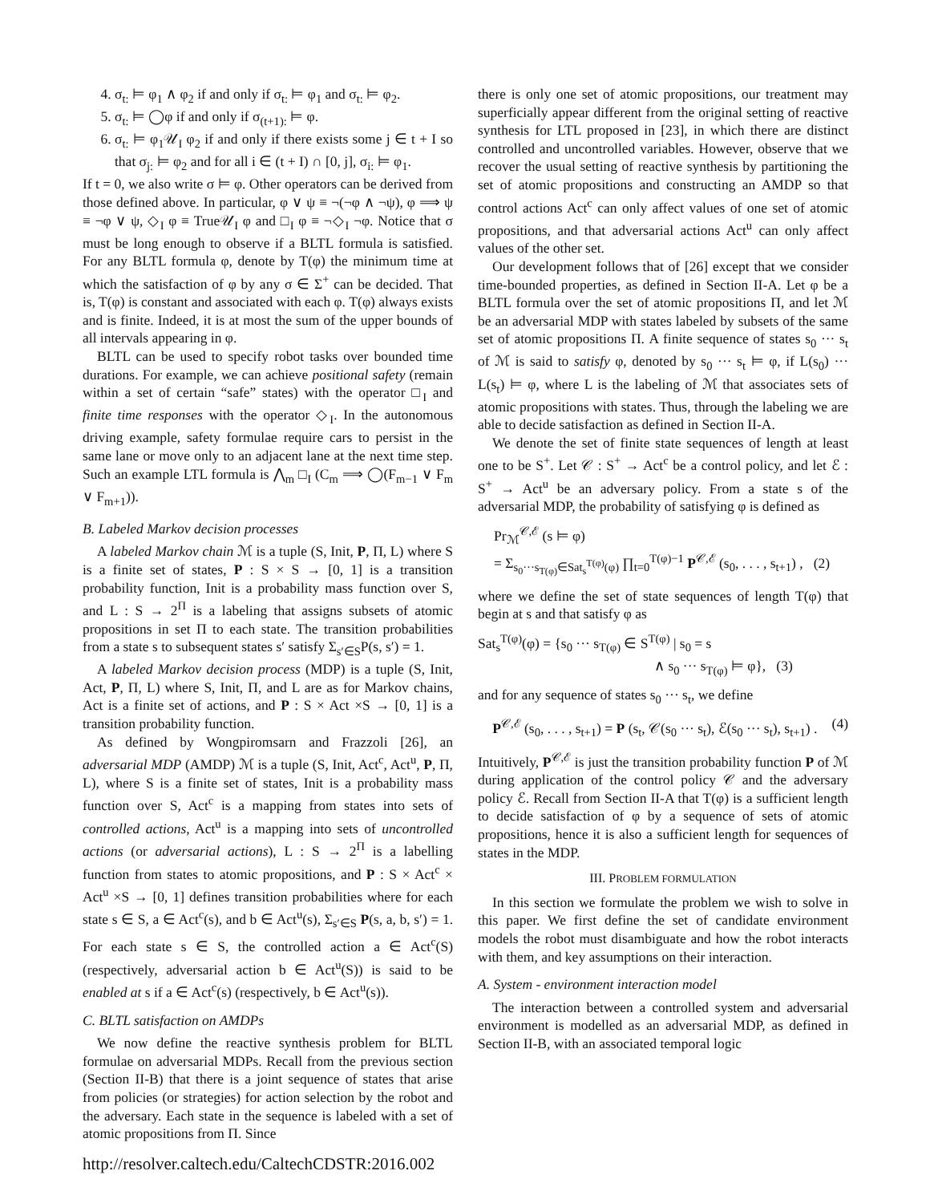4. σ<sub>t:</sub> ⊨ φ<sub>1</sub> ∧ φ<sub>2</sub> if and only if σ<sub>t:</sub> ⊨ φ<sub>1</sub> and σ<sub>t:</sub> ⊨ φ<sub>2</sub>.
5. σ<sub>t:</sub> ⊨ ◯φ if and only if σ<sub>(t+1):</sub> ⊨ φ.
6. σ<sub>t:</sub> ⊨ φ<sub>1</sub>𝒰<sub>I</sub> φ<sub>2</sub> if and only if there exists some j ∈ t + I so that σ<sub>j:</sub> ⊨ φ<sub>2</sub> and for all i ∈ (t + I) ∩ [0, j], σ<sub>i:</sub> ⊨ φ<sub>1</sub>.
If t = 0, we also write σ ⊨ φ. Other operators can be derived from those defined above. In particular, φ ∨ ψ ≡ ¬(¬φ ∧ ¬ψ), φ ⟹ ψ ≡ ¬φ ∨ ψ, ◇<sub>I</sub> φ ≡ True𝒰<sub>I</sub> φ and □<sub>I</sub> φ ≡ ¬◇<sub>I</sub> ¬φ. Notice that σ must be long enough to observe if a BLTL formula is satisfied. For any BLTL formula φ, denote by T(φ) the minimum time at which the satisfaction of φ by any σ ∈ Σ<sup>+</sup> can be decided. That is, T(φ) is constant and associated with each φ. T(φ) always exists and is finite. Indeed, it is at most the sum of the upper bounds of all intervals appearing in φ.
BLTL can be used to specify robot tasks over bounded time durations. For example, we can achieve positional safety (remain within a set of certain “safe” states) with the operator □<sub>I</sub> and finite time responses with the operator ◇<sub>I</sub>. In the autonomous driving example, safety formulae require cars to persist in the same lane or move only to an adjacent lane at the next time step. Such an example LTL formula is ⋀<sub>m</sub> □<sub>I</sub> (C<sub>m</sub> ⟹ ◯(F<sub>m−1</sub> ∨ F<sub>m</sub> ∨ F<sub>m+1</sub>)).
B. Labeled Markov decision processes
A labeled Markov chain ℳ is a tuple (S, Init, P, Π, L) where S is a finite set of states, P : S × S → [0, 1] is a transition probability function, Init is a probability mass function over S, and L : S → 2<sup>Π</sup> is a labeling that assigns subsets of atomic propositions in set Π to each state. The transition probabilities from a state s to subsequent states s′ satisfy Σ<sub>s′∈S</sub>P(s, s′) = 1.
A labeled Markov decision process (MDP) is a tuple (S, Init, Act, P, Π, L) where S, Init, Π, and L are as for Markov chains, Act is a finite set of actions, and P : S × Act ×S → [0, 1] is a transition probability function.
As defined by Wongpiromsarn and Frazzoli [26], an adversarial MDP (AMDP) ℳ is a tuple (S, Init, Act<sup>c</sup>, Act<sup>u</sup>, P, Π, L), where S is a finite set of states, Init is a probability mass function over S, Act<sup>c</sup> is a mapping from states into sets of controlled actions, Act<sup>u</sup> is a mapping into sets of uncontrolled actions (or adversarial actions), L : S → 2<sup>Π</sup> is a labelling function from states to atomic propositions, and P : S × Act<sup>c</sup> × Act<sup>u</sup> ×S → [0, 1] defines transition probabilities where for each state s ∈ S, a ∈ Act<sup>c</sup>(s), and b ∈ Act<sup>u</sup>(s), Σ<sub>s′∈S</sub> P(s, a, b, s′) = 1. For each state s ∈ S, the controlled action a ∈ Act<sup>c</sup>(S) (respectively, adversarial action b ∈ Act<sup>u</sup>(S)) is said to be enabled at s if a ∈ Act<sup>c</sup>(s) (respectively, b ∈ Act<sup>u</sup>(s)).
C. BLTL satisfaction on AMDPs
We now define the reactive synthesis problem for BLTL formulae on adversarial MDPs. Recall from the previous section (Section II-B) that there is a joint sequence of states that arise from policies (or strategies) for action selection by the robot and the adversary. Each state in the sequence is labeled with a set of atomic propositions from Π. Since
there is only one set of atomic propositions, our treatment may superficially appear different from the original setting of reactive synthesis for LTL proposed in [23], in which there are distinct controlled and uncontrolled variables. However, observe that we recover the usual setting of reactive synthesis by partitioning the set of atomic propositions and constructing an AMDP so that control actions Act<sup>c</sup> can only affect values of one set of atomic propositions, and that adversarial actions Act<sup>u</sup> can only affect values of the other set.
Our development follows that of [26] except that we consider time-bounded properties, as defined in Section II-A. Let φ be a BLTL formula over the set of atomic propositions Π, and let ℳ be an adversarial MDP with states labeled by subsets of the same set of atomic propositions Π. A finite sequence of states s<sub>0</sub> ··· s<sub>t</sub> of ℳ is said to satisfy φ, denoted by s<sub>0</sub> ··· s<sub>t</sub> ⊨ φ, if L(s<sub>0</sub>) ··· L(s<sub>t</sub>) ⊨ φ, where L is the labeling of ℳ that associates sets of atomic propositions with states. Thus, through the labeling we are able to decide satisfaction as defined in Section II-A.
We denote the set of finite state sequences of length at least one to be S<sup>+</sup>. Let 𝒞 : S<sup>+</sup> → Act<sup>c</sup> be a control policy, and let ℰ : S<sup>+</sup> → Act<sup>u</sup> be an adversary policy. From a state s of the adversarial MDP, the probability of satisfying φ is defined as
Pr<sub>ℳ</sub><sup>𝒞,ℰ</sup> (s ⊨ φ)
= Σ<sub>s<sub>0</sub>···s<sub>T(φ)</sub>∈Sat<sub>s</sub><sup>T(φ)</sup>(φ)</sub> ∏<sub>t=0</sub><sup>T(φ)−1</sup> P<sup>𝒞,ℰ</sup> (s<sub>0</sub>, . . . , s<sub>t+1</sub>) , (2)
where we define the set of state sequences of length T(φ) that begin at s and that satisfy φ as
Sat<sub>s</sub><sup>T(φ)</sup>(φ) = {s<sub>0</sub> ··· s<sub>T(φ)</sub> ∈ S<sup>T(φ)</sup> | s<sub>0</sub> = s
∧ s<sub>0</sub> ··· s<sub>T(φ)</sub> ⊨ φ}, (3)
and for any sequence of states s<sub>0</sub> ··· s<sub>t</sub>, we define
P<sup>𝒞,ℰ</sup> (s<sub>0</sub>, . . . , s<sub>t+1</sub>) = P (s<sub>t</sub>, 𝒞(s<sub>0</sub> ··· s<sub>t</sub>), ℰ(s<sub>0</sub> ··· s<sub>t</sub>), s<sub>t+1</sub>) . (4)
Intuitively, P<sup>𝒞,ℰ</sup> is just the transition probability function P of ℳ during application of the control policy 𝒞 and the adversary policy ℰ. Recall from Section II-A that T(φ) is a sufficient length to decide satisfaction of φ by a sequence of sets of atomic propositions, hence it is also a sufficient length for sequences of states in the MDP.
III. PROBLEM FORMULATION
In this section we formulate the problem we wish to solve in this paper. We first define the set of candidate environment models the robot must disambiguate and how the robot interacts with them, and key assumptions on their interaction.
A. System - environment interaction model
The interaction between a controlled system and adversarial environment is modelled as an adversarial MDP, as defined in Section II-B, with an associated temporal logic
http://resolver.caltech.edu/CaltechCDSTR:2016.002